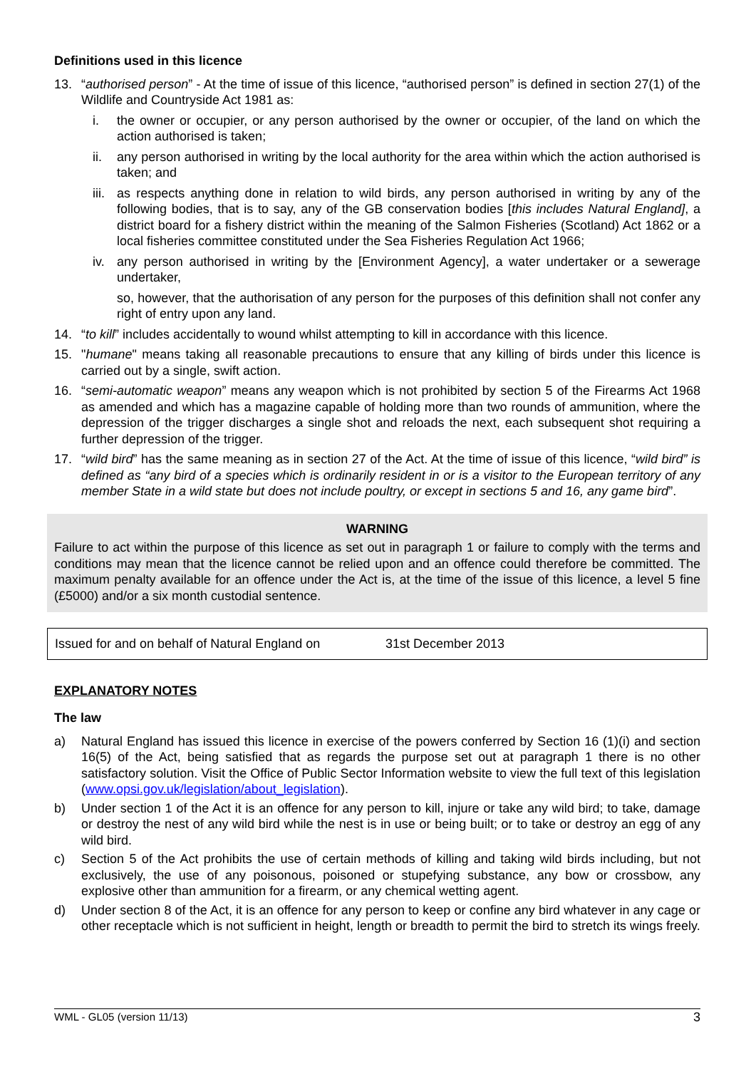Definitions used in this licence
13. “authorised person” - At the time of issue of this licence, “authorised person” is defined in section 27(1) of the Wildlife and Countryside Act 1981 as:
i. the owner or occupier, or any person authorised by the owner or occupier, of the land on which the action authorised is taken;
ii. any person authorised in writing by the local authority for the area within which the action authorised is taken; and
iii. as respects anything done in relation to wild birds, any person authorised in writing by any of the following bodies, that is to say, any of the GB conservation bodies [this includes Natural England], a district board for a fishery district within the meaning of the Salmon Fisheries (Scotland) Act 1862 or a local fisheries committee constituted under the Sea Fisheries Regulation Act 1966;
iv. any person authorised in writing by the [Environment Agency], a water undertaker or a sewerage undertaker,
so, however, that the authorisation of any person for the purposes of this definition shall not confer any right of entry upon any land.
14. “to kill” includes accidentally to wound whilst attempting to kill in accordance with this licence.
15. "humane" means taking all reasonable precautions to ensure that any killing of birds under this licence is carried out by a single, swift action.
16. “semi-automatic weapon” means any weapon which is not prohibited by section 5 of the Firearms Act 1968 as amended and which has a magazine capable of holding more than two rounds of ammunition, where the depression of the trigger discharges a single shot and reloads the next, each subsequent shot requiring a further depression of the trigger.
17. “wild bird” has the same meaning as in section 27 of the Act. At the time of issue of this licence, “wild bird” is defined as “any bird of a species which is ordinarily resident in or is a visitor to the European territory of any member State in a wild state but does not include poultry, or except in sections 5 and 16, any game bird”.
WARNING
Failure to act within the purpose of this licence as set out in paragraph 1 or failure to comply with the terms and conditions may mean that the licence cannot be relied upon and an offence could therefore be committed. The maximum penalty available for an offence under the Act is, at the time of the issue of this licence, a level 5 fine (£5000) and/or a six month custodial sentence.
Issued for and on behalf of Natural England on 31st December 2013
EXPLANATORY NOTES
The law
a) Natural England has issued this licence in exercise of the powers conferred by Section 16 (1)(i) and section 16(5) of the Act, being satisfied that as regards the purpose set out at paragraph 1 there is no other satisfactory solution. Visit the Office of Public Sector Information website to view the full text of this legislation (www.opsi.gov.uk/legislation/about_legislation).
b) Under section 1 of the Act it is an offence for any person to kill, injure or take any wild bird; to take, damage or destroy the nest of any wild bird while the nest is in use or being built; or to take or destroy an egg of any wild bird.
c) Section 5 of the Act prohibits the use of certain methods of killing and taking wild birds including, but not exclusively, the use of any poisonous, poisoned or stupefying substance, any bow or crossbow, any explosive other than ammunition for a firearm, or any chemical wetting agent.
d) Under section 8 of the Act, it is an offence for any person to keep or confine any bird whatever in any cage or other receptacle which is not sufficient in height, length or breadth to permit the bird to stretch its wings freely.
WML - GL05 (version 11/13) 3